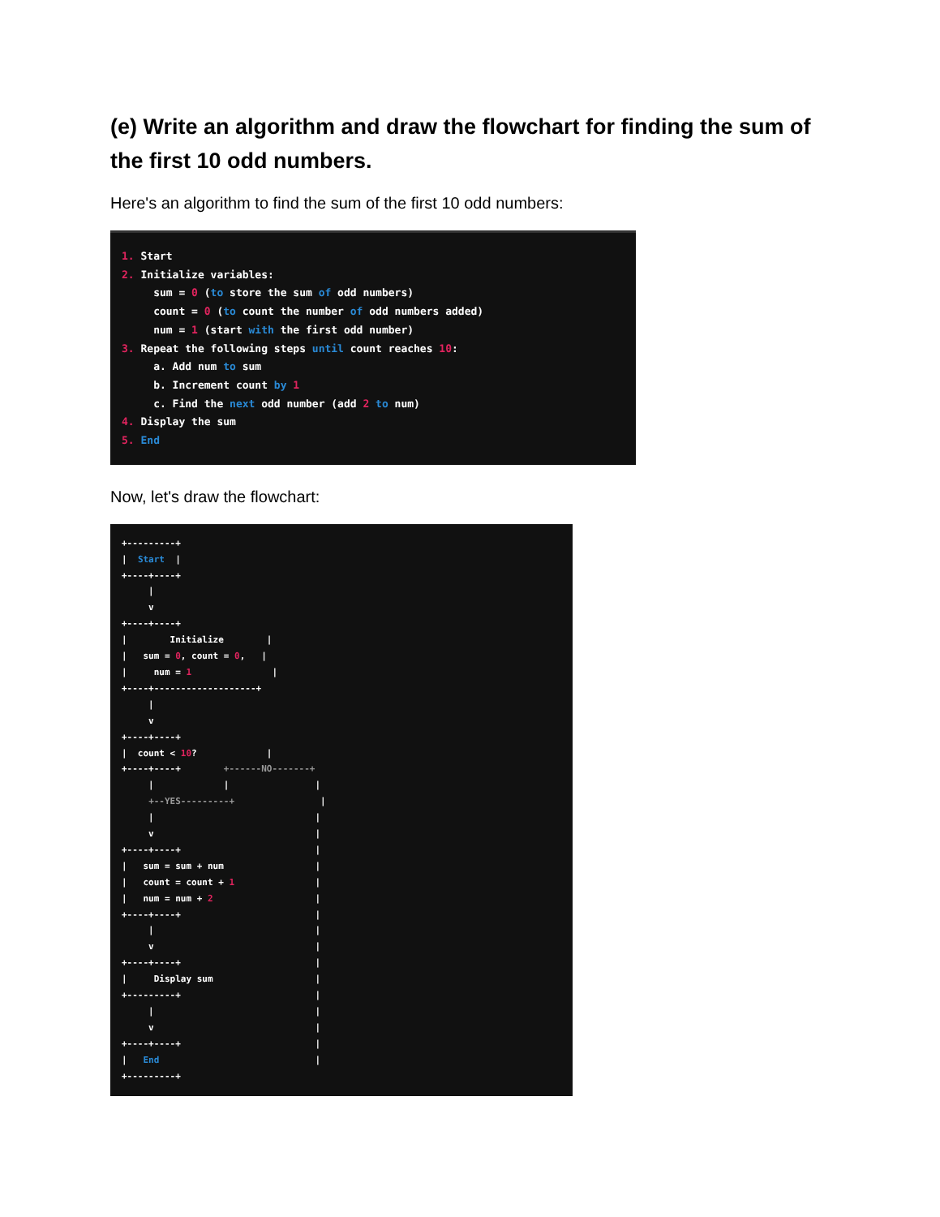(e) Write an algorithm and draw the flowchart for finding the sum of the first 10 odd numbers.
Here's an algorithm to find the sum of the first 10 odd numbers:
1. Start
2. Initialize variables:
     sum = 0 (to store the sum of odd numbers)
     count = 0 (to count the number of odd numbers added)
     num = 1 (start with the first odd number)
3. Repeat the following steps until count reaches 10:
     a. Add num to sum
     b. Increment count by 1
     c. Find the next odd number (add 2 to num)
4. Display the sum
5. End
Now, let's draw the flowchart:
+---------+
|  Start  |
+----+----+
     |
     v
+----+----+
|        Initialize        |
|   sum = 0, count = 0,   |
|     num = 1               |
+----+-------------------+
     |
     v
+----+----+
|  count < 10?             |
+----+----+        +------NO-------+
     |             |                |
     +--YES---------+                |
     |                              |
     v                              |
+----+----+                         |
|   sum = sum + num                 |
|   count = count + 1               |
|   num = num + 2                   |
+----+----+                         |
     |                              |
     v                              |
+----+----+                         |
|     Display sum                   |
+---------+                         |
     |                              |
     v                              |
+----+----+                         |
|   End                             |
+---------+